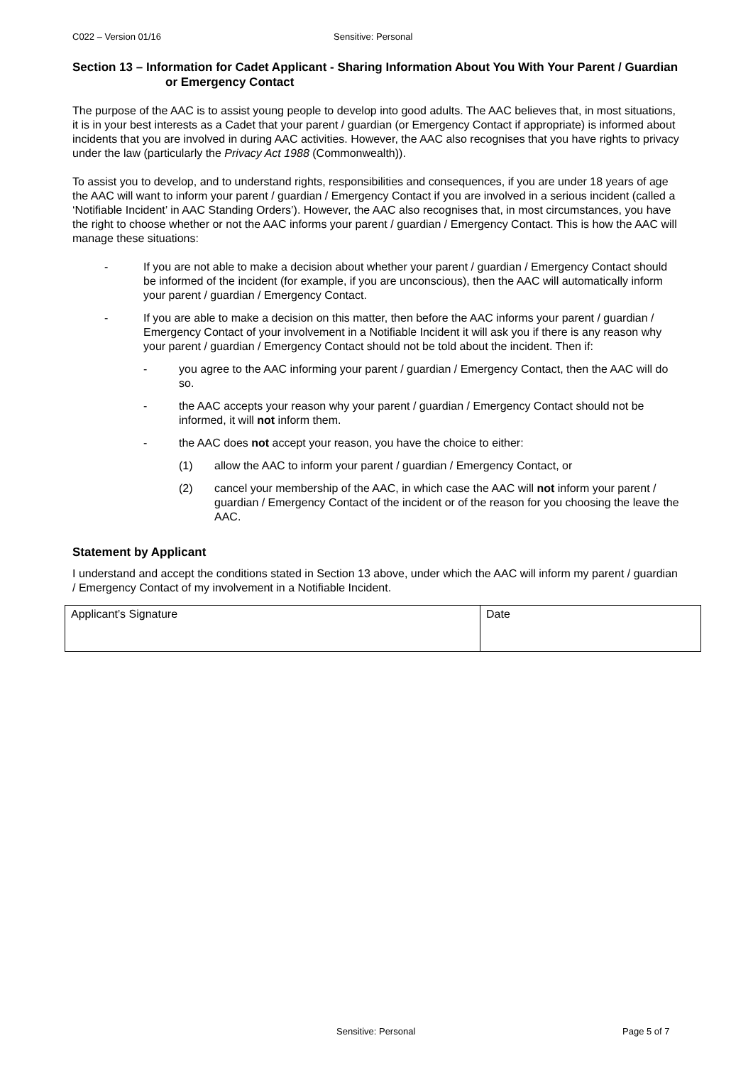C022 – Version 01/16 Sensitive: Personal
Section 13 – Information for Cadet Applicant - Sharing Information About You With Your Parent / Guardian or Emergency Contact
The purpose of the AAC is to assist young people to develop into good adults. The AAC believes that, in most situations, it is in your best interests as a Cadet that your parent / guardian (or Emergency Contact if appropriate) is informed about incidents that you are involved in during AAC activities. However, the AAC also recognises that you have rights to privacy under the law (particularly the Privacy Act 1988 (Commonwealth)).
To assist you to develop, and to understand rights, responsibilities and consequences, if you are under 18 years of age the AAC will want to inform your parent / guardian / Emergency Contact if you are involved in a serious incident (called a ‘Notifiable Incident’ in AAC Standing Orders’). However, the AAC also recognises that, in most circumstances, you have the right to choose whether or not the AAC informs your parent / guardian / Emergency Contact. This is how the AAC will manage these situations:
- If you are not able to make a decision about whether your parent / guardian / Emergency Contact should be informed of the incident (for example, if you are unconscious), then the AAC will automatically inform your parent / guardian / Emergency Contact.
- If you are able to make a decision on this matter, then before the AAC informs your parent / guardian / Emergency Contact of your involvement in a Notifiable Incident it will ask you if there is any reason why your parent / guardian / Emergency Contact should not be told about the incident. Then if:
- you agree to the AAC informing your parent / guardian / Emergency Contact, then the AAC will do so.
- the AAC accepts your reason why your parent / guardian / Emergency Contact should not be informed, it will not inform them.
- the AAC does not accept your reason, you have the choice to either:
(1) allow the AAC to inform your parent / guardian / Emergency Contact, or
(2) cancel your membership of the AAC, in which case the AAC will not inform your parent / guardian / Emergency Contact of the incident or of the reason for you choosing the leave the AAC.
Statement by Applicant
I understand and accept the conditions stated in Section 13 above, under which the AAC will inform my parent / guardian / Emergency Contact of my involvement in a Notifiable Incident.
| Applicant’s Signature | Date |
Sensitive: Personal Page 5 of 7